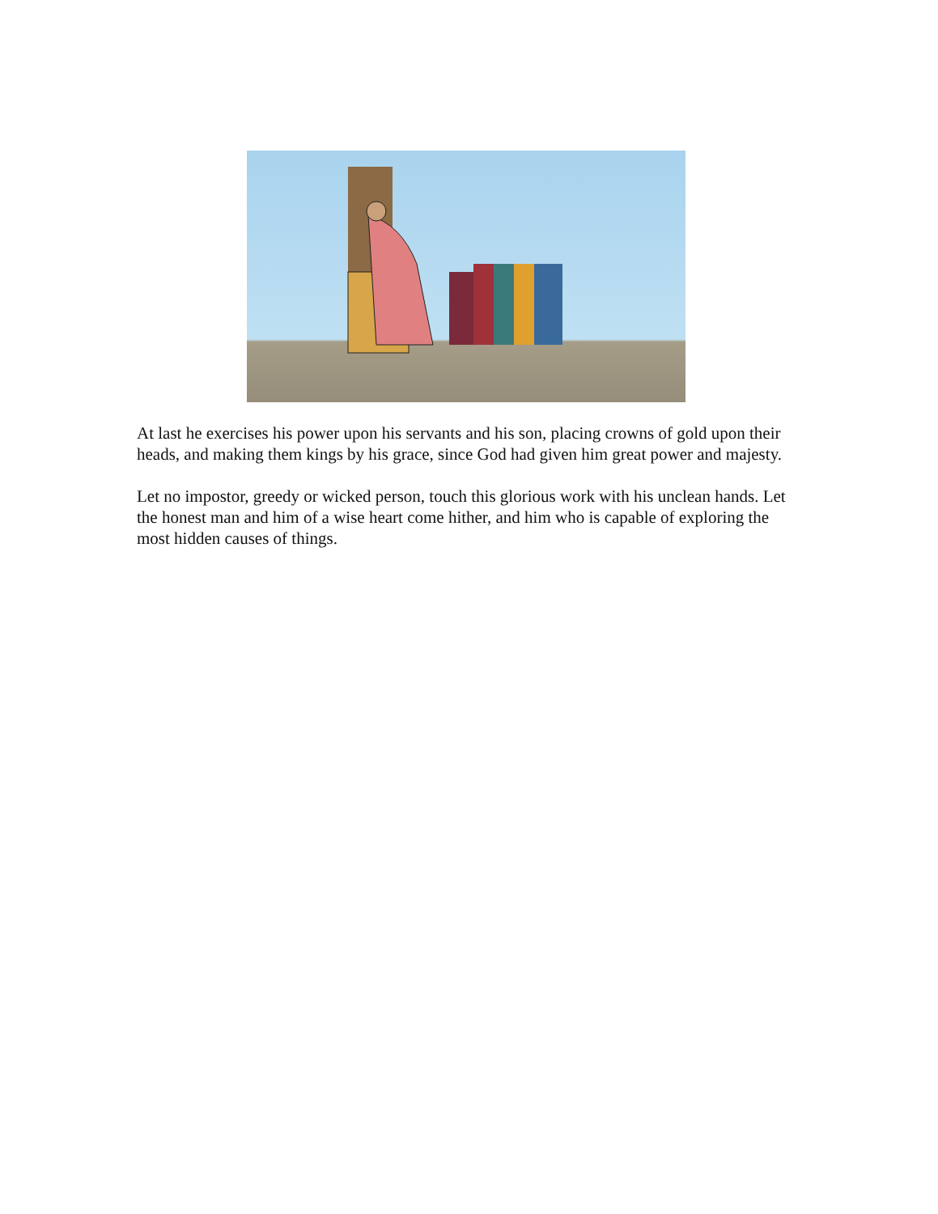At last he exercises his power upon his servants and his son, placing crowns of gold upon their heads, and making them kings by his grace, since God had given him great power and majesty.
Let no impostor, greedy or wicked person, touch this glorious work with his unclean hands. Let the honest man and him of a wise heart come hither, and him who is capable of exploring the most hidden causes of things.